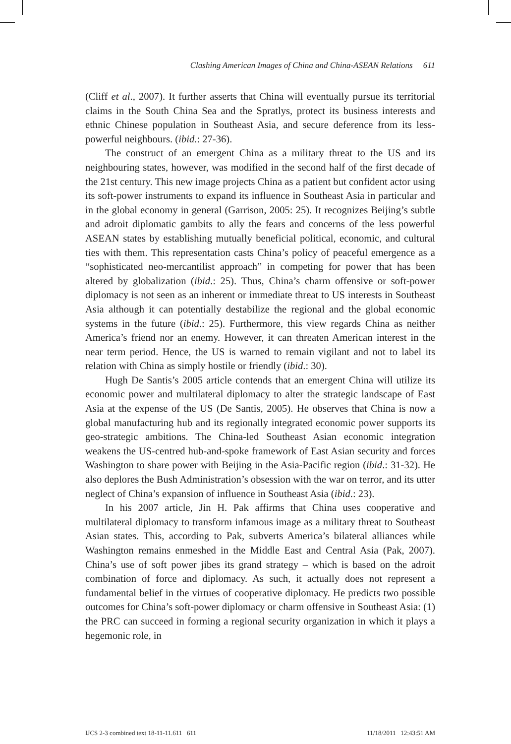Clashing American Images of China and China-ASEAN Relations 611
(Cliff et al., 2007). It further asserts that China will eventually pursue its territorial claims in the South China Sea and the Spratlys, protect its business interests and ethnic Chinese population in Southeast Asia, and secure deference from its less-powerful neighbours. (ibid.: 27-36).
The construct of an emergent China as a military threat to the US and its neighbouring states, however, was modified in the second half of the first decade of the 21st century. This new image projects China as a patient but confident actor using its soft-power instruments to expand its influence in Southeast Asia in particular and in the global economy in general (Garrison, 2005: 25). It recognizes Beijing’s subtle and adroit diplomatic gambits to ally the fears and concerns of the less powerful ASEAN states by establishing mutually beneficial political, economic, and cultural ties with them. This representation casts China’s policy of peaceful emergence as a “sophisticated neo-mercantilist approach” in competing for power that has been altered by globalization (ibid.: 25). Thus, China’s charm offensive or soft-power diplomacy is not seen as an inherent or immediate threat to US interests in Southeast Asia although it can potentially destabilize the regional and the global economic systems in the future (ibid.: 25). Furthermore, this view regards China as neither America’s friend nor an enemy. However, it can threaten American interest in the near term period. Hence, the US is warned to remain vigilant and not to label its relation with China as simply hostile or friendly (ibid.: 30).
Hugh De Santis’s 2005 article contends that an emergent China will utilize its economic power and multilateral diplomacy to alter the strategic landscape of East Asia at the expense of the US (De Santis, 2005). He observes that China is now a global manufacturing hub and its regionally integrated economic power supports its geo-strategic ambitions. The China-led Southeast Asian economic integration weakens the US-centred hub-and-spoke framework of East Asian security and forces Washington to share power with Beijing in the Asia-Pacific region (ibid.: 31-32). He also deplores the Bush Administration’s obsession with the war on terror, and its utter neglect of China’s expansion of influence in Southeast Asia (ibid.: 23).
In his 2007 article, Jin H. Pak affirms that China uses cooperative and multilateral diplomacy to transform infamous image as a military threat to Southeast Asian states. This, according to Pak, subverts America’s bilateral alliances while Washington remains enmeshed in the Middle East and Central Asia (Pak, 2007). China’s use of soft power jibes its grand strategy – which is based on the adroit combination of force and diplomacy. As such, it actually does not represent a fundamental belief in the virtues of cooperative diplomacy. He predicts two possible outcomes for China’s soft-power diplomacy or charm offensive in Southeast Asia: (1) the PRC can succeed in forming a regional security organization in which it plays a hegemonic role, in
IJCS 2-3 combined text 18-11-11.611 611 11/18/2011 12:43:51 AM